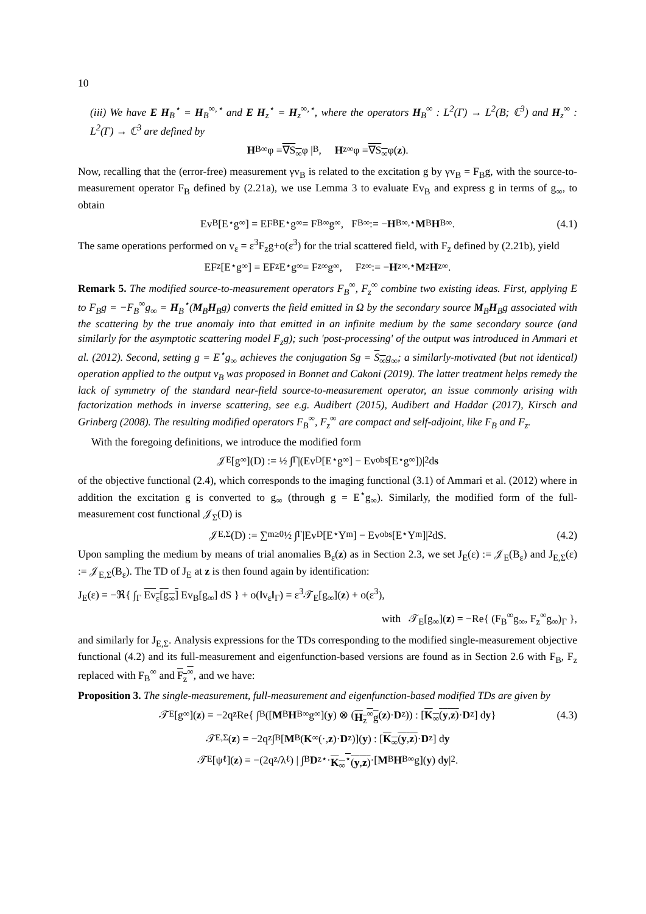10
(iii) We have E H<sub>B</sub><sup>⋆</sup> = H<sub>B</sub><sup>∞,⋆</sup> and E H<sub>z</sub><sup>⋆</sup> = H<sub>z</sub><sup>∞,⋆</sup>, where the operators H<sub>B</sub><sup>∞</sup> : L<sup>2</sup>(Γ) → L<sup>2</sup>(B; ℂ<sup>3</sup>) and H<sub>z</sub><sup>∞</sup> : L<sup>2</sup>(Γ) → ℂ<sup>3</sup> are defined by
H<sub>B</sub><sup>∞</sup>φ = ∇S<sub>∞</sub> φ |<sub>B</sub>, H<sub>z</sub><sup>∞</sup>φ = ∇S<sub>∞</sub> φ(z).
Now, recalling that the (error-free) measurement γv<sub>B</sub> is related to the excitation g by γv<sub>B</sub> = F<sub>B</sub>g, with the source-to-measurement operator F<sub>B</sub> defined by (2.21a), we use Lemma 3 to evaluate Ev<sub>B</sub> and express g in terms of g<sub>∞</sub>, to obtain
Ev<sub>B</sub>[E<sup>⋆</sup>g<sub>∞</sub>] = EF<sub>B</sub>E<sup>⋆</sup>g<sub>∞</sub> = F<sub>B</sub><sup>∞</sup>g<sub>∞</sub>, F<sub>B</sub><sup>∞</sup> := − H<sub>B</sub><sup>∞,⋆</sup> M<sub>B</sub> H<sub>B</sub><sup>∞</sup>. (4.1)
The same operations performed on v<sub>ε</sub> = ε<sup>3</sup>F<sub>z</sub>g+o(ε<sup>3</sup>) for the trial scattered field, with F<sub>z</sub> defined by (2.21b), yield
EF<sub>z</sub>[E<sup>⋆</sup>g<sub>∞</sub>] = EF<sub>z</sub>E<sup>⋆</sup>g<sub>∞</sub> = F<sub>z</sub><sup>∞</sup>g<sub>∞</sub>, F<sub>z</sub><sup>∞</sup> := − H<sub>z</sub><sup>∞,⋆</sup> M<sub>z</sub> H<sub>z</sub><sup>∞</sup>.
Remark 5. The modified source-to-measurement operators F<sub>B</sub><sup>∞</sup>, F<sub>z</sub><sup>∞</sup> combine two existing ideas. First, applying E to F<sub>B</sub>g = −F<sub>B</sub><sup>∞</sup>g<sub>∞</sub> = H<sub>B</sub><sup>⋆</sup>(M<sub>B</sub>H<sub>B</sub>g) converts the field emitted in Ω by the secondary source M<sub>B</sub>H<sub>B</sub>g associated with the scattering by the true anomaly into that emitted in an infinite medium by the same secondary source (and similarly for the asymptotic scattering model F<sub>z</sub>g); such 'post-processing' of the output was introduced in Ammari et al. (2012). Second, setting g = E<sup>⋆</sup>g<sub>∞</sub> achieves the conjugation Sg = S<sub>∞</sub>g<sub>∞</sub>; a similarly-motivated (but not identical) operation applied to the output v<sub>B</sub> was proposed in Bonnet and Cakoni (2019). The latter treatment helps remedy the lack of symmetry of the standard near-field source-to-measurement operator, an issue commonly arising with factorization methods in inverse scattering, see e.g. Audibert (2015), Audibert and Haddar (2017), Kirsch and Grinberg (2008). The resulting modified operators F<sub>B</sub><sup>∞</sup>, F<sub>z</sub><sup>∞</sup> are compact and self-adjoint, like F<sub>B</sub> and F<sub>z</sub>.
With the foregoing definitions, we introduce the modified form
𝒥<sub>E</sub>[g<sub>∞</sub>](D) := ½ ∫<sub>Γ</sub> |(Ev<sub>D</sub>[E<sup>⋆</sup>g<sub>∞</sub>] − Ev<sub>obs</sub>[E<sup>⋆</sup>g<sub>∞</sub>])|<sup>2</sup> d s
of the objective functional (2.4), which corresponds to the imaging functional (3.1) of Ammari et al. (2012) where in addition the excitation g is converted to g<sub>∞</sub> (through g = E<sup>⋆</sup>g<sub>∞</sub>). Similarly, the modified form of the full-measurement cost functional 𝒥<sub>Σ</sub>(D) is
𝒥<sub>E,Σ</sub>(D) := ∑<sub>m≥0</sub> ½ ∫<sub>Γ</sub> |Ev<sub>D</sub>[E<sup>⋆</sup>Y<sub>m</sub>] − Ev<sub>obs</sub>[E<sup>⋆</sup>Y<sub>m</sub>]|<sup>2</sup> dS. (4.2)
Upon sampling the medium by means of trial anomalies B<sub>ε</sub>(z) as in Section 2.3, we set J<sub>E</sub>(ε) := 𝒥<sub>E</sub>(B<sub>ε</sub>) and J<sub>E,Σ</sub>(ε) := 𝒥<sub>E,Σ</sub>(B<sub>ε</sub>). The TD of J<sub>E</sub> at z is then found again by identification:
J<sub>E</sub>(ε) = −ℜ{ ∫<sub>Γ</sub> Ev<sub>ε</sub>[g<sub>∞</sub>] Ev<sub>B</sub>[g<sub>∞</sub>] dS } + o(‖v<sub>ε</sub>‖<sub>Γ</sub>) = ε<sup>3</sup>𝒯<sub>E</sub>[g<sub>∞</sub>](z) + o(ε<sup>3</sup>),
with 𝒯<sub>E</sub>[g<sub>∞</sub>](z) = −Re{ (F<sub>B</sub><sup>∞</sup>g<sub>∞</sub>, F<sub>z</sub><sup>∞</sup>g<sub>∞</sub>)<sub>Γ</sub> },
and similarly for J<sub>E,Σ</sub>. Analysis expressions for the TDs corresponding to the modified single-measurement objective functional (4.2) and its full-measurement and eigenfunction-based versions are found as in Section 2.6 with F<sub>B</sub>, F<sub>z</sub> replaced with F<sub>B</sub><sup>∞</sup> and F<sub>z</sub><sup>∞</sup>, and we have:
Proposition 3. The single-measurement, full-measurement and eigenfunction-based modified TDs are given by
𝒯<sub>E</sub>[g<sub>∞</sub>](z) = −2q<sub>z</sub>Re{ ∫<sub>B</sub> ([M<sub>B</sub> H<sub>B</sub><sup>∞</sup>g<sub>∞</sub>](y) ⊗ (H<sub>z</sub><sup>∞</sup>g (z)· D<sub>z</sub>)) : [K<sub>∞</sub>(y,z) · D<sub>z</sub>] d y } (4.3)
𝒯<sub>E,Σ</sub>(z) = −2q<sub>z</sub> ∫<sub>B</sub> [M<sub>B</sub>(K<sub>∞</sub>(·, z)· D<sub>z</sub>)](y) : [K<sub>∞</sub>(y,z) · D<sub>z</sub>] d y
𝒯<sub>E</sub>[ψ<sub>ℓ</sub>](z) = −(2q<sub>z</sub>/λ<sub>ℓ</sub>) | ∫<sub>B</sub> D<sub>z</sub><sup>⋆</sup>· K<sub>∞</sub><sup>⋆</sup>(y,z) ·[M<sub>B</sub> H<sub>B</sub><sup>∞</sup>g](y) d y |<sup>2</sup>.